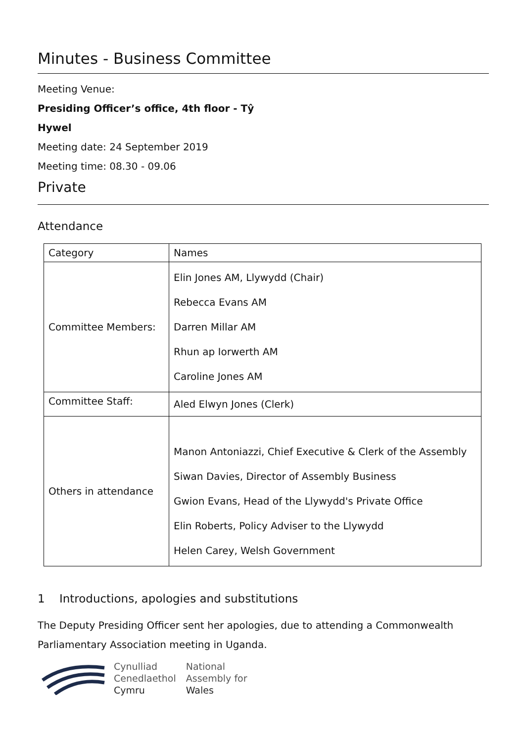Minutes - Business Committee
Meeting Venue:
Presiding Officer’s office, 4th floor - Tŷ
Hywel
Meeting date: 24 September 2019
Meeting time: 08.30 - 09.06
Private
Attendance
| Category | Names |
| --- | --- |
| Committee Members: | Elin Jones AM, Llywydd (Chair) Rebecca Evans AM Darren Millar AM Rhun ap Iorwerth AM Caroline Jones AM |
| Committee Staff: | Aled Elwyn Jones (Clerk) |
| Others in attendance | Manon Antoniazzi, Chief Executive & Clerk of the Assembly Siwan Davies, Director of Assembly Business Gwion Evans, Head of the Llywydd's Private Office Elin Roberts, Policy Adviser to the Llywydd Helen Carey, Welsh Government |
1 Introductions, apologies and substitutions
The Deputy Presiding Officer sent her apologies, due to attending a Commonwealth Parliamentary Association meeting in Uganda.
Cynulliad
Cenedlaethol
Cymru
National
Assembly for
Wales